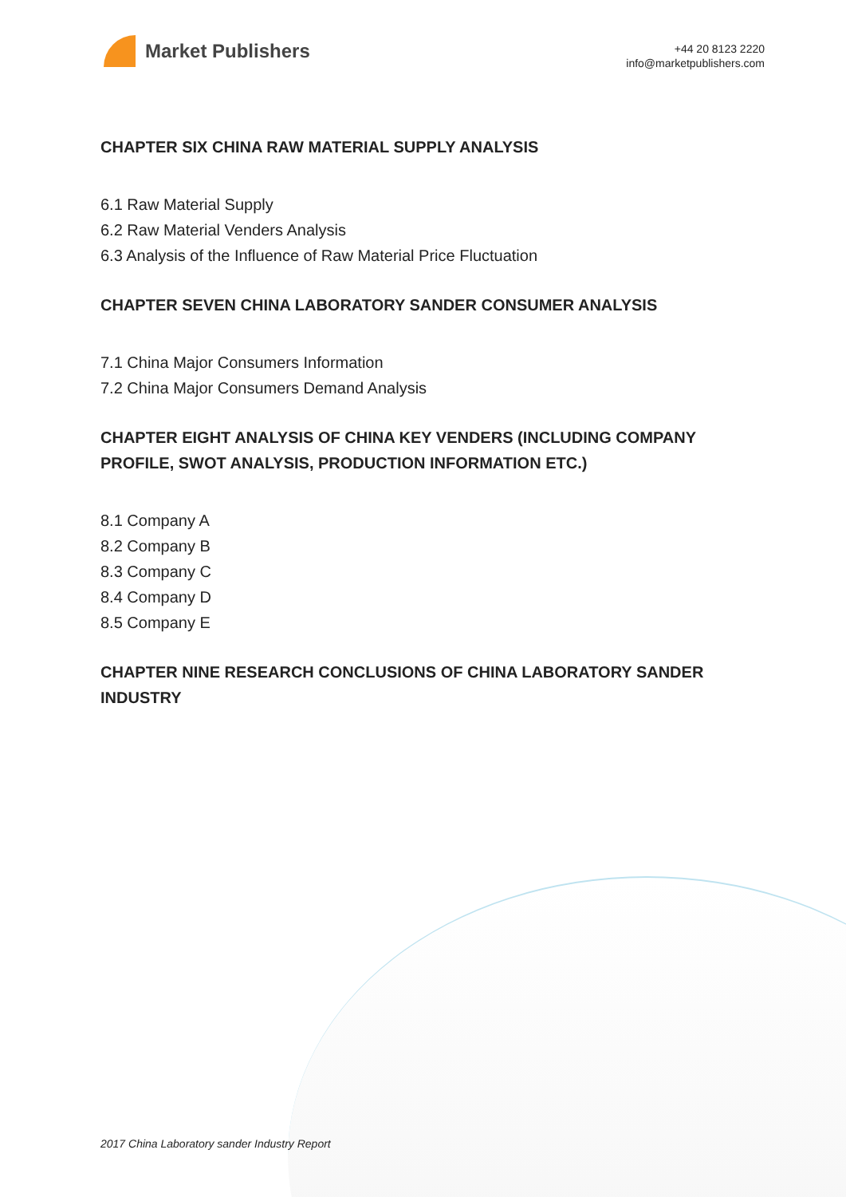Market Publishers
+44 20 8123 2220
info@marketpublishers.com
CHAPTER SIX CHINA RAW MATERIAL SUPPLY ANALYSIS
6.1 Raw Material Supply
6.2 Raw Material Venders Analysis
6.3 Analysis of the Influence of Raw Material Price Fluctuation
CHAPTER SEVEN CHINA LABORATORY SANDER CONSUMER ANALYSIS
7.1 China Major Consumers Information
7.2 China Major Consumers Demand Analysis
CHAPTER EIGHT ANALYSIS OF CHINA KEY VENDERS (INCLUDING COMPANY PROFILE, SWOT ANALYSIS, PRODUCTION INFORMATION ETC.)
8.1 Company A
8.2 Company B
8.3 Company C
8.4 Company D
8.5 Company E
CHAPTER NINE RESEARCH CONCLUSIONS OF CHINA LABORATORY SANDER INDUSTRY
2017 China Laboratory sander Industry Report